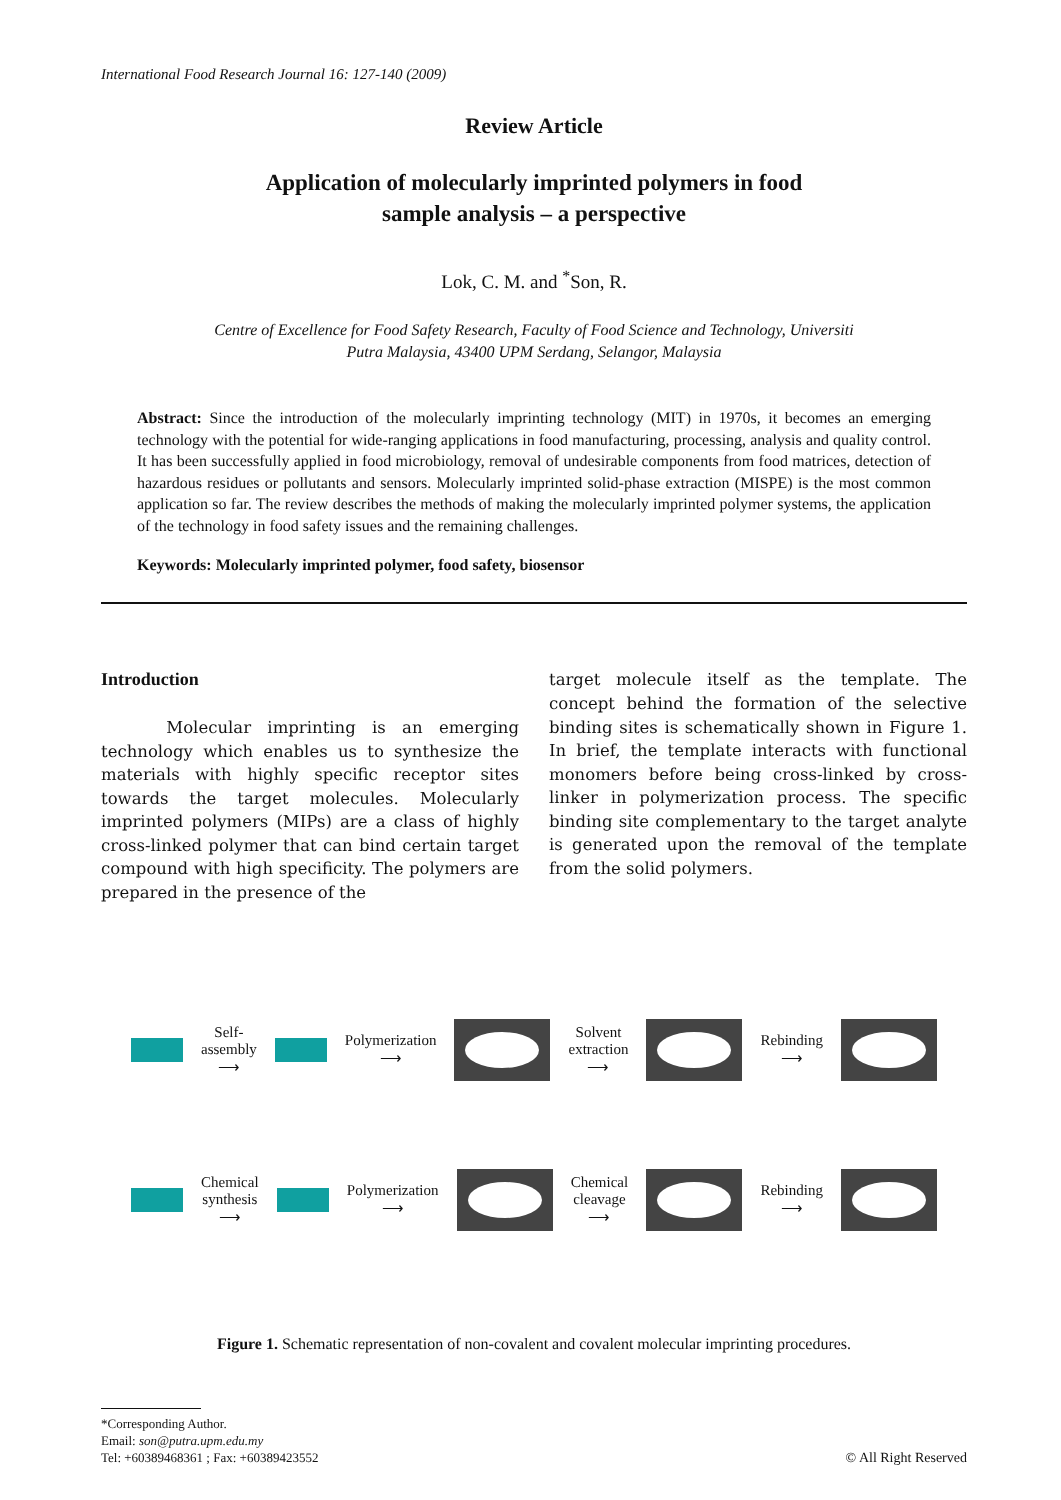International Food Research Journal 16: 127-140 (2009)
Review Article
Application of molecularly imprinted polymers in food
sample analysis – a perspective
Lok, C. M. and <sup>*</sup>Son, R.
Centre of Excellence for Food Safety Research, Faculty of Food Science and Technology, Universiti
Putra Malaysia, 43400 UPM Serdang, Selangor, Malaysia
Abstract: Since the introduction of the molecularly imprinting technology (MIT) in 1970s, it becomes an emerging technology with the potential for wide-ranging applications in food manufacturing, processing, analysis and quality control. It has been successfully applied in food microbiology, removal of undesirable components from food matrices, detection of hazardous residues or pollutants and sensors. Molecularly imprinted solid-phase extraction (MISPE) is the most common application so far. The review describes the methods of making the molecularly imprinted polymer systems, the application of the technology in food safety issues and the remaining challenges.
Keywords: Molecularly imprinted polymer, food safety, biosensor
Introduction
Molecular imprinting is an emerging technology which enables us to synthesize the materials with highly specific receptor sites towards the target molecules. Molecularly imprinted polymers (MIPs) are a class of highly cross-linked polymer that can bind certain target compound with high specificity. The polymers are prepared in the presence of the
target molecule itself as the template. The concept behind the formation of the selective binding sites is schematically shown in Figure 1. In brief, the template interacts with functional monomers before being cross-linked by cross-linker in polymerization process. The specific binding site complementary to the target analyte is generated upon the removal of the template from the solid polymers.
Self-
assembly
⟶
Polymerization
⟶
Solvent
extraction
⟶
Rebinding
⟶
Chemical
synthesis
⟶
Polymerization
⟶
Chemical
cleavage
⟶
Rebinding
⟶
Figure 1. Schematic representation of non-covalent and covalent molecular imprinting procedures.
*Corresponding Author.
Email: son@putra.upm.edu.my
Tel: +60389468361 ; Fax: +60389423552
© All Right Reserved